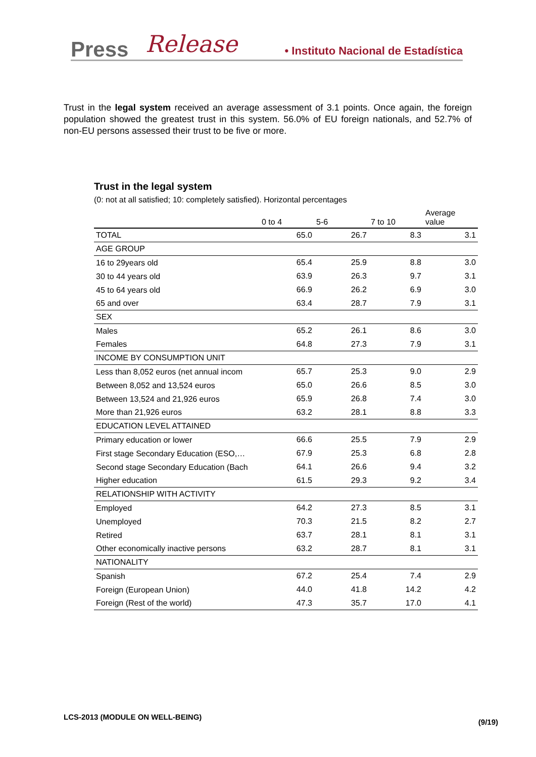Press Release • Instituto Nacional de Estadística
Trust in the legal system received an average assessment of 3.1 points. Once again, the foreign population showed the greatest trust in this system. 56.0% of EU foreign nationals, and 52.7% of non-EU persons assessed their trust to be five or more.
Trust in the legal system
(0: not at all satisfied; 10: completely satisfied). Horizontal percentages
| | 0 to 4 | 5-6 | 7 to 10 | Average value |
| --- | --- | --- | --- | --- |
| TOTAL | 65.0 | 26.7 | 8.3 | 3.1 |
| AGE GROUP | | | | |
| 16 to 29years old | 65.4 | 25.9 | 8.8 | 3.0 |
| 30 to 44 years old | 63.9 | 26.3 | 9.7 | 3.1 |
| 45 to 64 years old | 66.9 | 26.2 | 6.9 | 3.0 |
| 65 and over | 63.4 | 28.7 | 7.9 | 3.1 |
| SEX | | | | |
| Males | 65.2 | 26.1 | 8.6 | 3.0 |
| Females | 64.8 | 27.3 | 7.9 | 3.1 |
| INCOME BY CONSUMPTION UNIT | | | | |
| Less than 8,052 euros (net annual incom | 65.7 | 25.3 | 9.0 | 2.9 |
| Between 8,052 and 13,524 euros | 65.0 | 26.6 | 8.5 | 3.0 |
| Between 13,524 and 21,926 euros | 65.9 | 26.8 | 7.4 | 3.0 |
| More than 21,926 euros | 63.2 | 28.1 | 8.8 | 3.3 |
| EDUCATION LEVEL ATTAINED | | | | |
| Primary education or lower | 66.6 | 25.5 | 7.9 | 2.9 |
| First stage Secondary Education (ESO,… | 67.9 | 25.3 | 6.8 | 2.8 |
| Second stage Secondary Education (Bach | 64.1 | 26.6 | 9.4 | 3.2 |
| Higher education | 61.5 | 29.3 | 9.2 | 3.4 |
| RELATIONSHIP WITH ACTIVITY | | | | |
| Employed | 64.2 | 27.3 | 8.5 | 3.1 |
| Unemployed | 70.3 | 21.5 | 8.2 | 2.7 |
| Retired | 63.7 | 28.1 | 8.1 | 3.1 |
| Other economically inactive persons | 63.2 | 28.7 | 8.1 | 3.1 |
| NATIONALITY | | | | |
| Spanish | 67.2 | 25.4 | 7.4 | 2.9 |
| Foreign (European Union) | 44.0 | 41.8 | 14.2 | 4.2 |
| Foreign (Rest of the world) | 47.3 | 35.7 | 17.0 | 4.1 |
LCS-2013 (MODULE ON WELL-BEING)
(9/19)